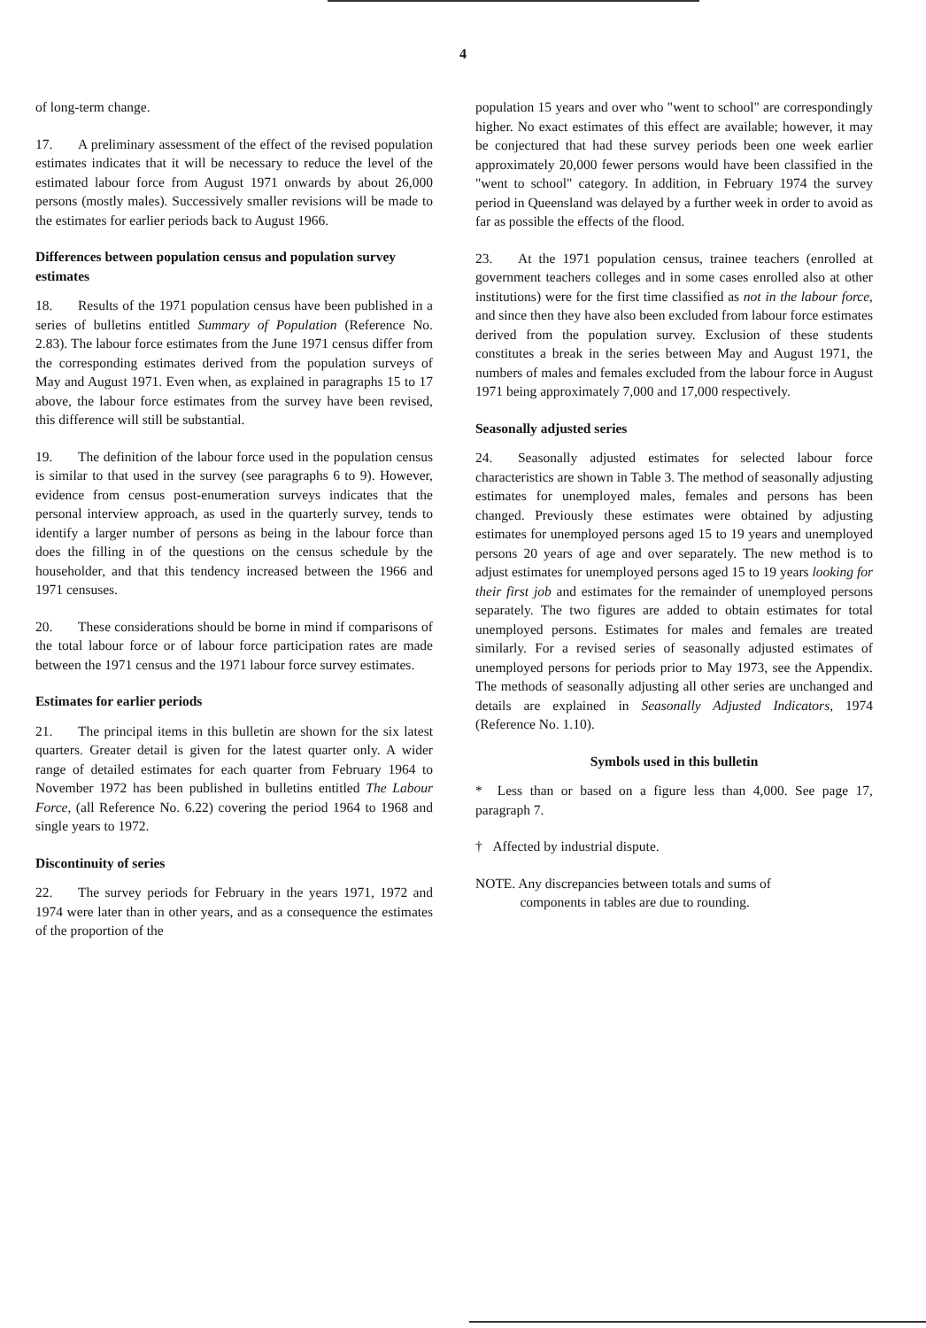4
of long-term change.
17. A preliminary assessment of the effect of the revised population estimates indicates that it will be necessary to reduce the level of the estimated labour force from August 1971 onwards by about 26,000 persons (mostly males). Successively smaller revisions will be made to the estimates for earlier periods back to August 1966.
Differences between population census and population survey estimates
18. Results of the 1971 population census have been published in a series of bulletins entitled Summary of Population (Reference No. 2.83). The labour force estimates from the June 1971 census differ from the corresponding estimates derived from the population surveys of May and August 1971. Even when, as explained in paragraphs 15 to 17 above, the labour force estimates from the survey have been revised, this difference will still be substantial.
19. The definition of the labour force used in the population census is similar to that used in the survey (see paragraphs 6 to 9). However, evidence from census post-enumeration surveys indicates that the personal interview approach, as used in the quarterly survey, tends to identify a larger number of persons as being in the labour force than does the filling in of the questions on the census schedule by the householder, and that this tendency increased between the 1966 and 1971 censuses.
20. These considerations should be borne in mind if comparisons of the total labour force or of labour force participation rates are made between the 1971 census and the 1971 labour force survey estimates.
Estimates for earlier periods
21. The principal items in this bulletin are shown for the six latest quarters. Greater detail is given for the latest quarter only. A wider range of detailed estimates for each quarter from February 1964 to November 1972 has been published in bulletins entitled The Labour Force, (all Reference No. 6.22) covering the period 1964 to 1968 and single years to 1972.
Discontinuity of series
22. The survey periods for February in the years 1971, 1972 and 1974 were later than in other years, and as a consequence the estimates of the proportion of the
population 15 years and over who "went to school" are correspondingly higher. No exact estimates of this effect are available; however, it may be conjectured that had these survey periods been one week earlier approximately 20,000 fewer persons would have been classified in the "went to school" category. In addition, in February 1974 the survey period in Queensland was delayed by a further week in order to avoid as far as possible the effects of the flood.
23. At the 1971 population census, trainee teachers (enrolled at government teachers colleges and in some cases enrolled also at other institutions) were for the first time classified as not in the labour force, and since then they have also been excluded from labour force estimates derived from the population survey. Exclusion of these students constitutes a break in the series between May and August 1971, the numbers of males and females excluded from the labour force in August 1971 being approximately 7,000 and 17,000 respectively.
Seasonally adjusted series
24. Seasonally adjusted estimates for selected labour force characteristics are shown in Table 3. The method of seasonally adjusting estimates for unemployed males, females and persons has been changed. Previously these estimates were obtained by adjusting estimates for unemployed persons aged 15 to 19 years and unemployed persons 20 years of age and over separately. The new method is to adjust estimates for unemployed persons aged 15 to 19 years looking for their first job and estimates for the remainder of unemployed persons separately. The two figures are added to obtain estimates for total unemployed persons. Estimates for males and females are treated similarly. For a revised series of seasonally adjusted estimates of unemployed persons for periods prior to May 1973, see the Appendix. The methods of seasonally adjusting all other series are unchanged and details are explained in Seasonally Adjusted Indicators, 1974 (Reference No. 1.10).
Symbols used in this bulletin
* Less than or based on a figure less than 4,000. See page 17, paragraph 7.
† Affected by industrial dispute.
NOTE. Any discrepancies between totals and sums of
components in tables are due to rounding.